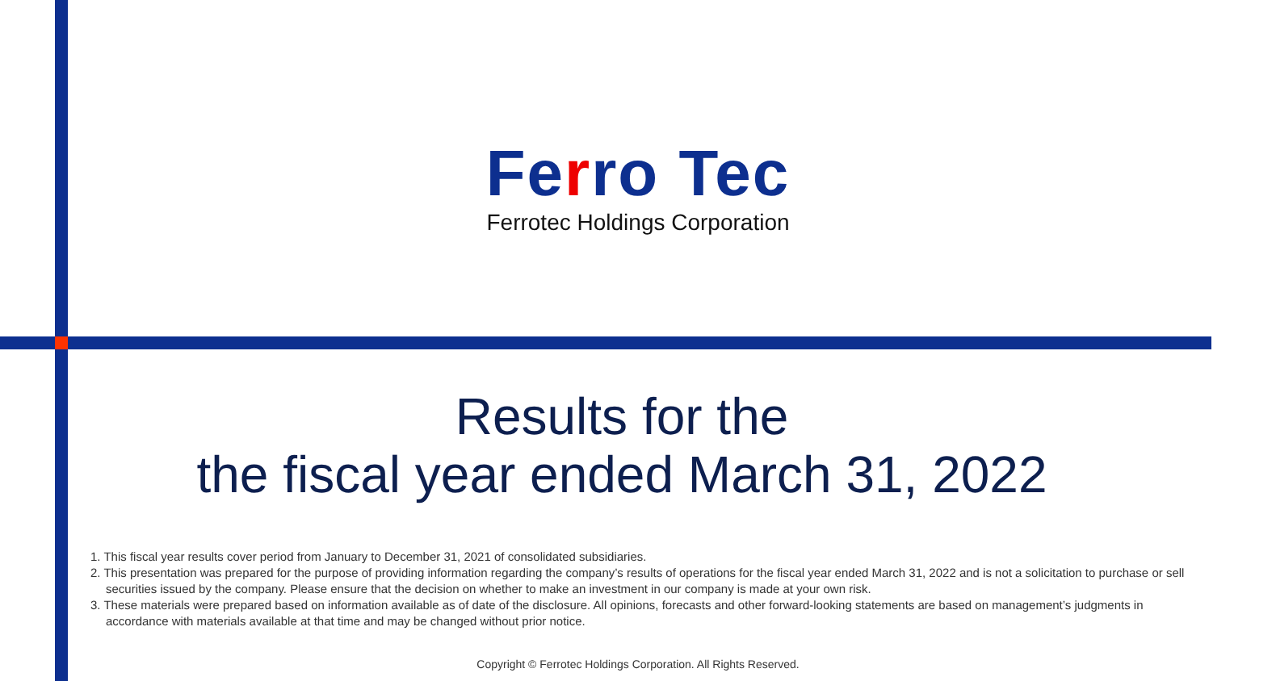Ferro Tec
Ferrotec Holdings Corporation
Results for the
the fiscal year ended March 31, 2022
1. This fiscal year results cover period from January to December 31, 2021 of consolidated subsidiaries.
2. This presentation was prepared for the purpose of providing information regarding the company’s results of operations for the fiscal year ended March 31, 2022 and is not a solicitation to purchase or sell securities issued by the company. Please ensure that the decision on whether to make an investment in our company is made at your own risk.
3. These materials were prepared based on information available as of date of the disclosure. All opinions, forecasts and other forward-looking statements are based on management’s judgments in accordance with materials available at that time and may be changed without prior notice.
Copyright © Ferrotec Holdings Corporation. All Rights Reserved.